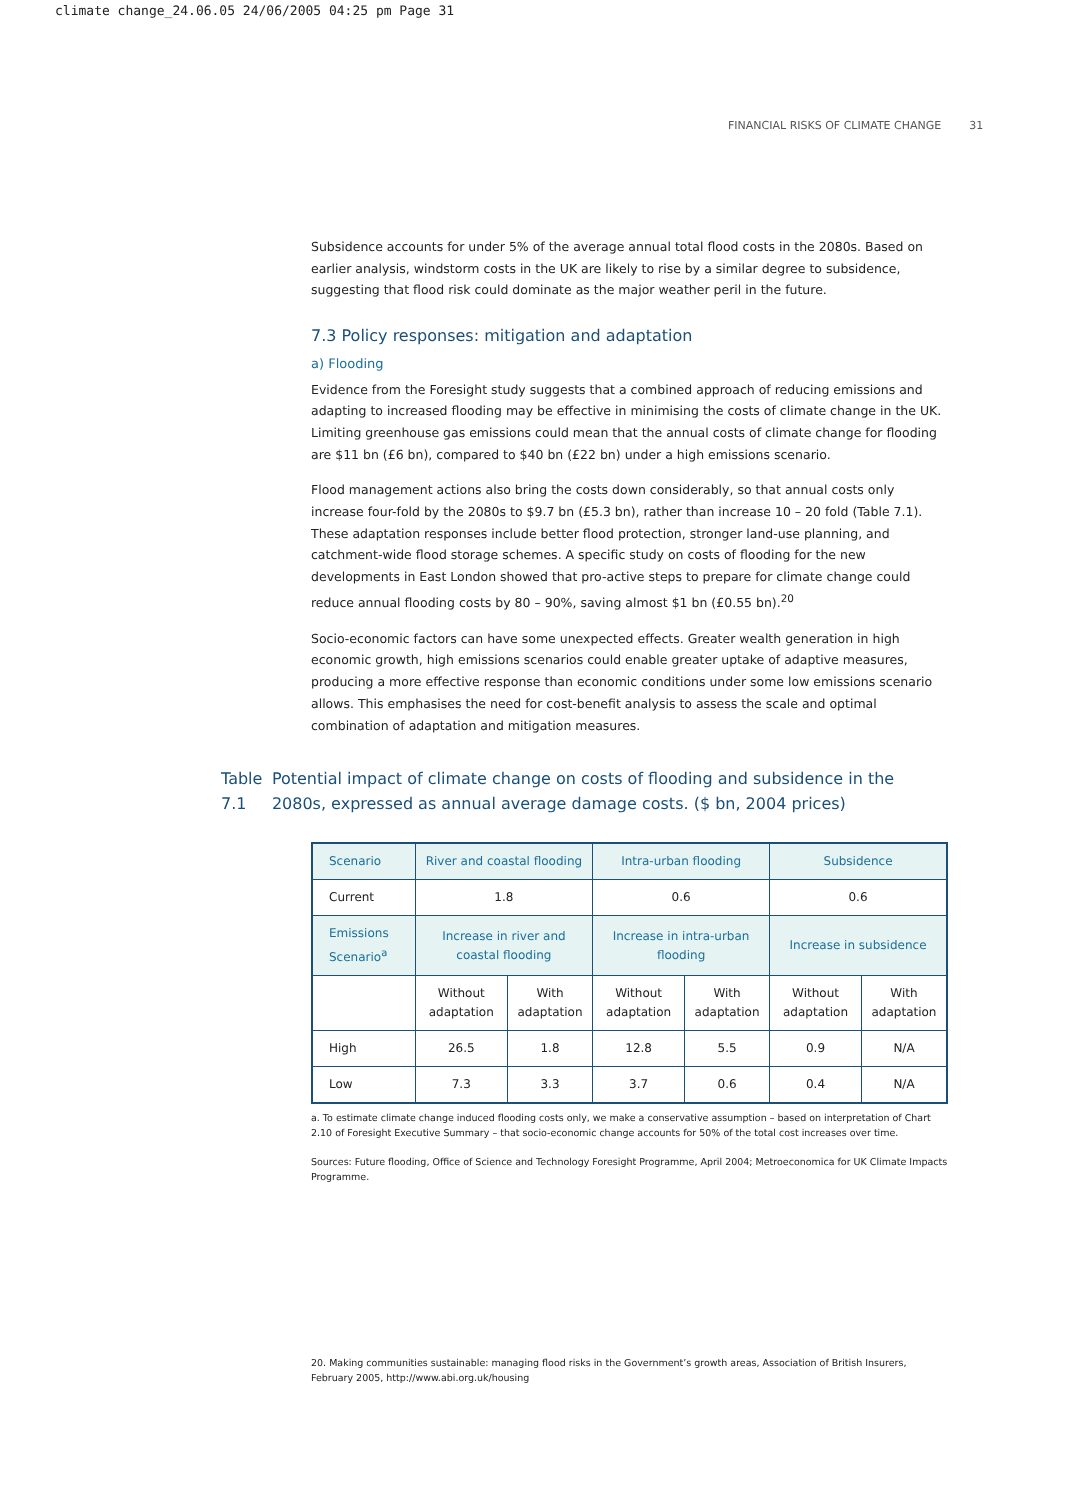climate change_24.06.05 24/06/2005 04:25 pm Page 31
FINANCIAL RISKS OF CLIMATE CHANGE 31
Subsidence accounts for under 5% of the average annual total flood costs in the 2080s. Based on earlier analysis, windstorm costs in the UK are likely to rise by a similar degree to subsidence, suggesting that flood risk could dominate as the major weather peril in the future.
7.3 Policy responses: mitigation and adaptation
a) Flooding
Evidence from the Foresight study suggests that a combined approach of reducing emissions and adapting to increased flooding may be effective in minimising the costs of climate change in the UK. Limiting greenhouse gas emissions could mean that the annual costs of climate change for flooding are $11 bn (£6 bn), compared to $40 bn (£22 bn) under a high emissions scenario.
Flood management actions also bring the costs down considerably, so that annual costs only increase four-fold by the 2080s to $9.7 bn (£5.3 bn), rather than increase 10 – 20 fold (Table 7.1). These adaptation responses include better flood protection, stronger land-use planning, and catchment-wide flood storage schemes. A specific study on costs of flooding for the new developments in East London showed that pro-active steps to prepare for climate change could reduce annual flooding costs by 80 – 90%, saving almost $1 bn (£0.55 bn).<sup>20</sup>
Socio-economic factors can have some unexpected effects. Greater wealth generation in high economic growth, high emissions scenarios could enable greater uptake of adaptive measures, producing a more effective response than economic conditions under some low emissions scenario allows. This emphasises the need for cost-benefit analysis to assess the scale and optimal combination of adaptation and mitigation measures.
Table 7.1 Potential impact of climate change on costs of flooding and subsidence in the 2080s, expressed as annual average damage costs. ($ bn, 2004 prices)
| Scenario | River and coastal flooding | | Intra-urban flooding | | Subsidence | |
| --- | --- | --- | --- | --- | --- | --- |
| Current | 1.8 | | 0.6 | | 0.6 | |
| Emissions Scenario<sup>a</sup> | Increase in river and coastal flooding | | Increase in intra-urban flooding | | Increase in subsidence | |
| | Without adaptation | With adaptation | Without adaptation | With adaptation | Without adaptation | With adaptation |
| High | 26.5 | 1.8 | 12.8 | 5.5 | 0.9 | N/A |
| Low | 7.3 | 3.3 | 3.7 | 0.6 | 0.4 | N/A |
a. To estimate climate change induced flooding costs only, we make a conservative assumption – based on interpretation of Chart 2.10 of Foresight Executive Summary – that socio-economic change accounts for 50% of the total cost increases over time.
Sources: Future flooding, Office of Science and Technology Foresight Programme, April 2004; Metroeconomica for UK Climate Impacts Programme.
20. Making communities sustainable: managing flood risks in the Government’s growth areas, Association of British Insurers, February 2005, http://www.abi.org.uk/housing